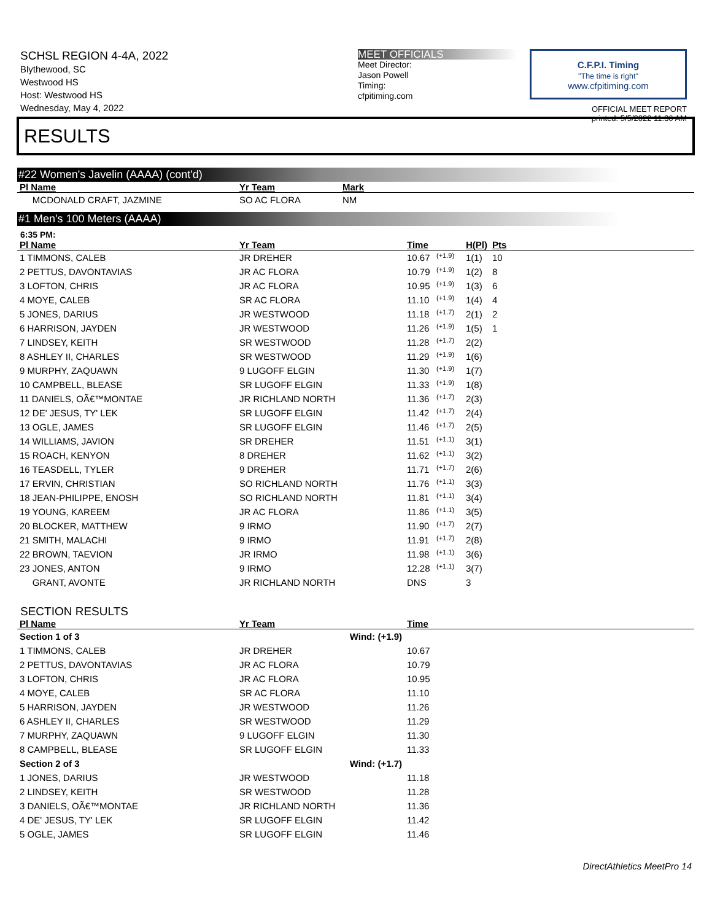SCHSL REGION 4-4A, 2022
Blythewood, SC
Westwood HS
Host: Westwood HS
Wednesday, May 4, 2022
MEET OFFICIALS
Meet Director:
Jason Powell
Timing:
cfpitiming.com
C.F.P.I. Timing
"The time is right"
www.cfpitiming.com
OFFICIAL MEET REPORT
printed: 5/5/2022 11:36 AM
RESULTS
#22 Women's Javelin (AAAA) (cont'd)
| Pl Name | Yr Team | Mark |
| --- | --- | --- |
| MCDONALD CRAFT, JAZMINE | SO AC FLORA | NM |
#1 Men's 100 Meters (AAAA)
6:35 PM:
| Pl Name | Yr Team | Time | | H(Pl) | Pts |
| --- | --- | --- | --- | --- | --- |
| 1 TIMMONS, CALEB | JR DREHER | 10.67 | (+1.9) | 1(1) | 10 |
| 2 PETTUS, DAVONTAVIAS | JR AC FLORA | 10.79 | (+1.9) | 1(2) | 8 |
| 3 LOFTON, CHRIS | JR AC FLORA | 10.95 | (+1.9) | 1(3) | 6 |
| 4 MOYE, CALEB | SR AC FLORA | 11.10 | (+1.9) | 1(4) | 4 |
| 5 JONES, DARIUS | JR WESTWOOD | 11.18 | (+1.7) | 2(1) | 2 |
| 6 HARRISON, JAYDEN | JR WESTWOOD | 11.26 | (+1.9) | 1(5) | 1 |
| 7 LINDSEY, KEITH | SR WESTWOOD | 11.28 | (+1.7) | 2(2) | |
| 8 ASHLEY II, CHARLES | SR WESTWOOD | 11.29 | (+1.9) | 1(6) | |
| 9 MURPHY, ZAQUAWN | 9 LUGOFF ELGIN | 11.30 | (+1.9) | 1(7) | |
| 10 CAMPBELL, BLEASE | SR LUGOFF ELGIN | 11.33 | (+1.9) | 1(8) | |
| 11 DANIELS, OÃ€™MONTAE | JR RICHLAND NORTH | 11.36 | (+1.7) | 2(3) | |
| 12 DE' JESUS, TY' LEK | SR LUGOFF ELGIN | 11.42 | (+1.7) | 2(4) | |
| 13 OGLE, JAMES | SR LUGOFF ELGIN | 11.46 | (+1.7) | 2(5) | |
| 14 WILLIAMS, JAVION | SR DREHER | 11.51 | (+1.1) | 3(1) | |
| 15 ROACH, KENYON | 8 DREHER | 11.62 | (+1.1) | 3(2) | |
| 16 TEASDELL, TYLER | 9 DREHER | 11.71 | (+1.7) | 2(6) | |
| 17 ERVIN, CHRISTIAN | SO RICHLAND NORTH | 11.76 | (+1.1) | 3(3) | |
| 18 JEAN-PHILIPPE, ENOSH | SO RICHLAND NORTH | 11.81 | (+1.1) | 3(4) | |
| 19 YOUNG, KAREEM | JR AC FLORA | 11.86 | (+1.1) | 3(5) | |
| 20 BLOCKER, MATTHEW | 9 IRMO | 11.90 | (+1.7) | 2(7) | |
| 21 SMITH, MALACHI | 9 IRMO | 11.91 | (+1.7) | 2(8) | |
| 22 BROWN, TAEVION | JR IRMO | 11.98 | (+1.1) | 3(6) | |
| 23 JONES, ANTON | 9 IRMO | 12.28 | (+1.1) | 3(7) | |
| GRANT, AVONTE | JR RICHLAND NORTH | DNS | | 3 | |
SECTION RESULTS
| Pl Name | Yr Team | Time |
| --- | --- | --- |
| Section 1 of 3 | Wind: (+1.9) | |
| 1 TIMMONS, CALEB | JR DREHER | 10.67 |
| 2 PETTUS, DAVONTAVIAS | JR AC FLORA | 10.79 |
| 3 LOFTON, CHRIS | JR AC FLORA | 10.95 |
| 4 MOYE, CALEB | SR AC FLORA | 11.10 |
| 5 HARRISON, JAYDEN | JR WESTWOOD | 11.26 |
| 6 ASHLEY II, CHARLES | SR WESTWOOD | 11.29 |
| 7 MURPHY, ZAQUAWN | 9 LUGOFF ELGIN | 11.30 |
| 8 CAMPBELL, BLEASE | SR LUGOFF ELGIN | 11.33 |
| Section 2 of 3 | Wind: (+1.7) | |
| 1 JONES, DARIUS | JR WESTWOOD | 11.18 |
| 2 LINDSEY, KEITH | SR WESTWOOD | 11.28 |
| 3 DANIELS, OÃ€™MONTAE | JR RICHLAND NORTH | 11.36 |
| 4 DE' JESUS, TY' LEK | SR LUGOFF ELGIN | 11.42 |
| 5 OGLE, JAMES | SR LUGOFF ELGIN | 11.46 |
DirectAthletics MeetPro 14